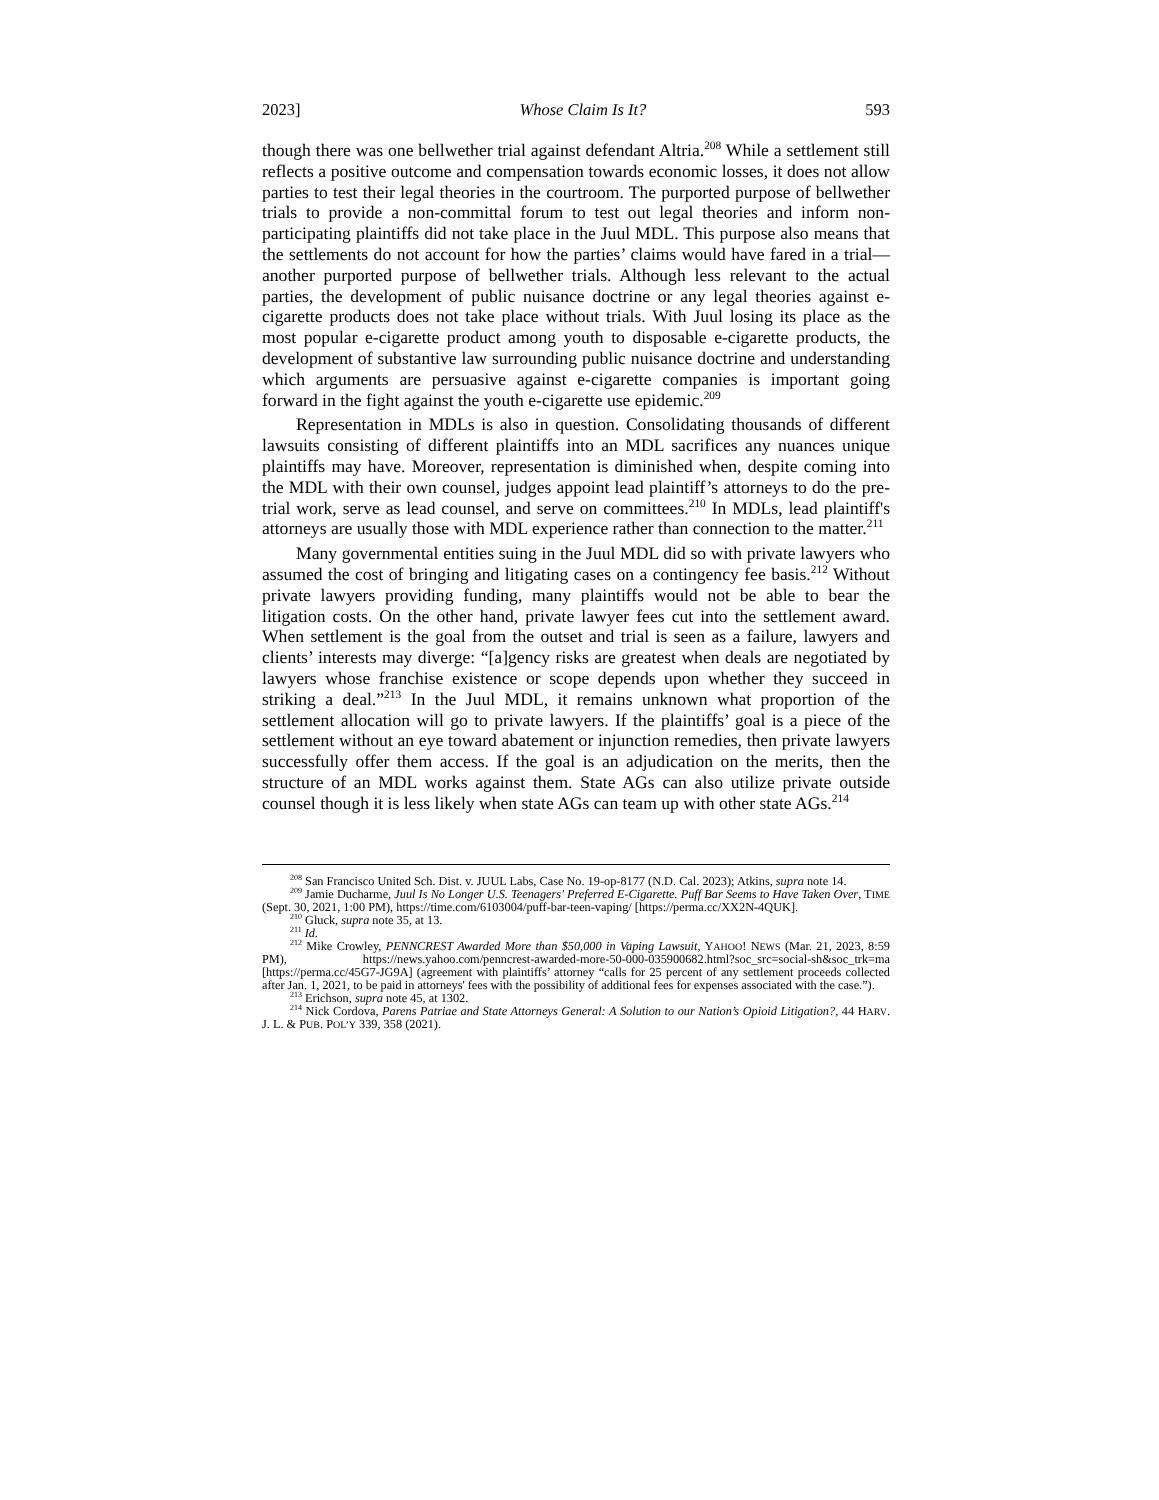2023] Whose Claim Is It? 593
though there was one bellwether trial against defendant Altria.<sup>208</sup> While a settlement still reflects a positive outcome and compensation towards economic losses, it does not allow parties to test their legal theories in the courtroom. The purported purpose of bellwether trials to provide a non-committal forum to test out legal theories and inform non-participating plaintiffs did not take place in the Juul MDL. This purpose also means that the settlements do not account for how the parties’ claims would have fared in a trial—another purported purpose of bellwether trials. Although less relevant to the actual parties, the development of public nuisance doctrine or any legal theories against e-cigarette products does not take place without trials. With Juul losing its place as the most popular e-cigarette product among youth to disposable e-cigarette products, the development of substantive law surrounding public nuisance doctrine and understanding which arguments are persuasive against e-cigarette companies is important going forward in the fight against the youth e-cigarette use epidemic.<sup>209</sup>
Representation in MDLs is also in question. Consolidating thousands of different lawsuits consisting of different plaintiffs into an MDL sacrifices any nuances unique plaintiffs may have. Moreover, representation is diminished when, despite coming into the MDL with their own counsel, judges appoint lead plaintiff’s attorneys to do the pre-trial work, serve as lead counsel, and serve on committees.<sup>210</sup> In MDLs, lead plaintiff's attorneys are usually those with MDL experience rather than connection to the matter.<sup>211</sup>
Many governmental entities suing in the Juul MDL did so with private lawyers who assumed the cost of bringing and litigating cases on a contingency fee basis.<sup>212</sup> Without private lawyers providing funding, many plaintiffs would not be able to bear the litigation costs. On the other hand, private lawyer fees cut into the settlement award. When settlement is the goal from the outset and trial is seen as a failure, lawyers and clients’ interests may diverge: “[a]gency risks are greatest when deals are negotiated by lawyers whose franchise existence or scope depends upon whether they succeed in striking a deal.”<sup>213</sup> In the Juul MDL, it remains unknown what proportion of the settlement allocation will go to private lawyers. If the plaintiffs’ goal is a piece of the settlement without an eye toward abatement or injunction remedies, then private lawyers successfully offer them access. If the goal is an adjudication on the merits, then the structure of an MDL works against them. State AGs can also utilize private outside counsel though it is less likely when state AGs can team up with other state AGs.<sup>214</sup>
<sup>208</sup> San Francisco United Sch. Dist. v. JUUL Labs, Case No. 19-op-8177 (N.D. Cal. 2023); Atkins, supra note 14.
<sup>209</sup> Jamie Ducharme, Juul Is No Longer U.S. Teenagers' Preferred E-Cigarette. Puff Bar Seems to Have Taken Over, TIME (Sept. 30, 2021, 1:00 PM), https://time.com/6103004/puff-bar-teen-vaping/ [https://perma.cc/XX2N-4QUK].
<sup>210</sup> Gluck, supra note 35, at 13.
<sup>211</sup> Id.
<sup>212</sup> Mike Crowley, PENNCREST Awarded More than $50,000 in Vaping Lawsuit, YAHOO! NEWS (Mar. 21, 2023, 8:59 PM), https://news.yahoo.com/penncrest-awarded-more-50-000-035900682.html?soc_src=social-sh&soc_trk=ma [https://perma.cc/45G7-JG9A] (agreement with plaintiffs’ attorney “calls for 25 percent of any settlement proceeds collected after Jan. 1, 2021, to be paid in attorneys' fees with the possibility of additional fees for expenses associated with the case.”).
<sup>213</sup> Erichson, supra note 45, at 1302.
<sup>214</sup> Nick Cordova, Parens Patriae and State Attorneys General: A Solution to our Nation’s Opioid Litigation?, 44 HARV. J. L. & PUB. POL’Y 339, 358 (2021).